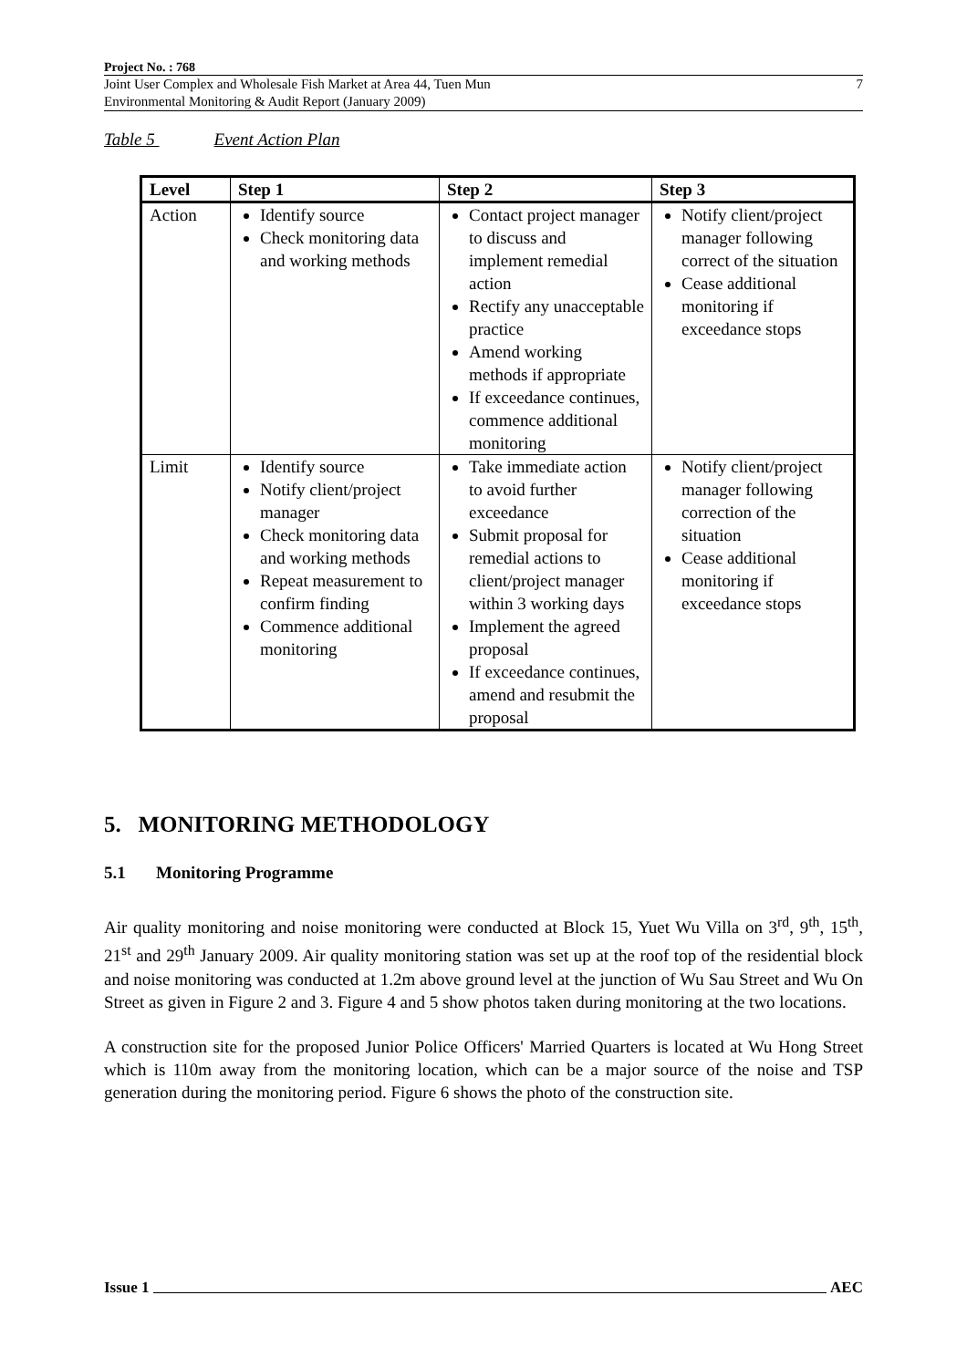Project No. : 768
Joint User Complex and Wholesale Fish Market at Area 44, Tuen Mun
Environmental Monitoring & Audit Report (January 2009)
7
Table 5 Event Action Plan
| Level | Step 1 | Step 2 | Step 3 |
| --- | --- | --- | --- |
| Action | Identify source Check monitoring data and working methods | Contact project manager to discuss and implement remedial action Rectify any unacceptable practice Amend working methods if appropriate If exceedance continues, commence additional monitoring | Notify client/project manager following correct of the situation Cease additional monitoring if exceedance stops |
| Limit | Identify source Notify client/project manager Check monitoring data and working methods Repeat measurement to confirm finding Commence additional monitoring | Take immediate action to avoid further exceedance Submit proposal for remedial actions to client/project manager within 3 working days Implement the agreed proposal If exceedance continues, amend and resubmit the proposal | Notify client/project manager following correction of the situation Cease additional monitoring if exceedance stops |
5. MONITORING METHODOLOGY
5.1 Monitoring Programme
Air quality monitoring and noise monitoring were conducted at Block 15, Yuet Wu Villa on 3<sup>rd</sup>, 9<sup>th</sup>, 15<sup>th</sup>, 21<sup>st</sup> and 29<sup>th</sup> January 2009. Air quality monitoring station was set up at the roof top of the residential block and noise monitoring was conducted at 1.2m above ground level at the junction of Wu Sau Street and Wu On Street as given in Figure 2 and 3. Figure 4 and 5 show photos taken during monitoring at the two locations.
A construction site for the proposed Junior Police Officers' Married Quarters is located at Wu Hong Street which is 110m away from the monitoring location, which can be a major source of the noise and TSP generation during the monitoring period. Figure 6 shows the photo of the construction site.
Issue 1 AEC